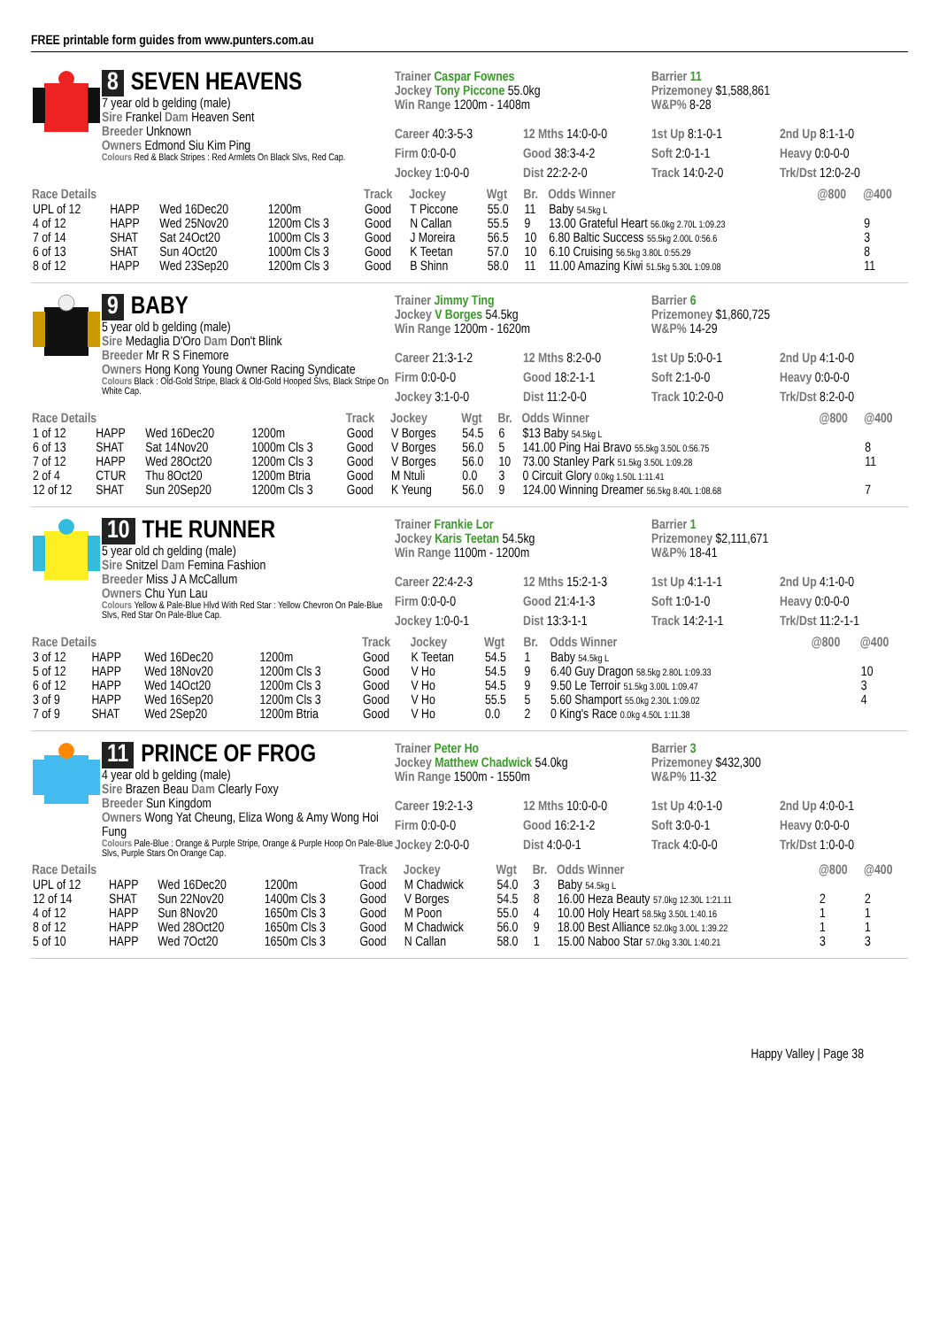FREE printable form guides from www.punters.com.au
8 SEVEN HEAVENS
7 year old b gelding (male)
Sire Frankel Dam Heaven Sent
Breeder Unknown
Owners Edmond Siu Kim Ping
Colours Red & Black Stripes : Red Armlets On Black Slvs, Red Cap.
Trainer Caspar Fownes
Jockey Tony Piccone 55.0kg
Win Range 1200m - 1408m
Barrier 11
Prizemoney $1,588,861
W&P% 8-28
Career 40:3-5-3 12 Mths 14:0-0-0 1st Up 8:1-0-1 2nd Up 8:1-1-0 Firm 0:0-0-0 Good 38:3-4-2 Soft 2:0-1-1 Heavy 0:0-0-0 Jockey 1:0-0-0 Dist 22:2-2-0 Track 14:0-2-0 Trk/Dst 12:0-2-0
| Race Details | | | | Track | Jockey | Wgt | Br. | Odds Winner | @800 | @400 |
| --- | --- | --- | --- | --- | --- | --- | --- | --- | --- | --- |
| UPL of 12 | HAPP | Wed 16Dec20 | 1200m | Good | T Piccone | 55.0 | 11 | Baby 54.5kg L | | |
| 4 of 12 | HAPP | Wed 25Nov20 | 1200m Cls 3 | Good | N Callan | 55.5 | 9 | 13.00 Grateful Heart 56.0kg 2.70L 1:09.23 | | 9 |
| 7 of 14 | SHAT | Sat 24Oct20 | 1000m Cls 3 | Good | J Moreira | 56.5 | 10 | 6.80 Baltic Success 55.5kg 2.00L 0:56.6 | | 3 |
| 6 of 13 | SHAT | Sun 4Oct20 | 1000m Cls 3 | Good | K Teetan | 57.0 | 10 | 6.10 Cruising 56.5kg 3.80L 0:55.29 | | 8 |
| 8 of 12 | HAPP | Wed 23Sep20 | 1200m Cls 3 | Good | B Shinn | 58.0 | 11 | 11.00 Amazing Kiwi 51.5kg 5.30L 1:09.08 | | 11 |
9 BABY
5 year old b gelding (male)
Sire Medaglia D'Oro Dam Don't Blink
Breeder Mr R S Finemore
Owners Hong Kong Young Owner Racing Syndicate
Colours Black : Old-Gold Stripe, Black & Old-Gold Hooped Slvs, Black Stripe On White Cap.
Trainer Jimmy Ting
Jockey V Borges 54.5kg
Win Range 1200m - 1620m
Barrier 6
Prizemoney $1,860,725
W&P% 14-29
Career 21:3-1-2 12 Mths 8:2-0-0 1st Up 5:0-0-1 2nd Up 4:1-0-0 Firm 0:0-0-0 Good 18:2-1-1 Soft 2:1-0-0 Heavy 0:0-0-0 Jockey 3:1-0-0 Dist 11:2-0-0 Track 10:2-0-0 Trk/Dst 8:2-0-0
| Race Details | | | | Track | Jockey | Wgt | Br. | Odds Winner | @800 | @400 |
| --- | --- | --- | --- | --- | --- | --- | --- | --- | --- | --- |
| 1 of 12 | HAPP | Wed 16Dec20 | 1200m | Good | V Borges | 54.5 | 6 | $13 Baby 54.5kg L | | |
| 6 of 13 | SHAT | Sat 14Nov20 | 1000m Cls 3 | Good | V Borges | 56.0 | 5 | 141.00 Ping Hai Bravo 55.5kg 3.50L 0:56.75 | | 8 |
| 7 of 12 | HAPP | Wed 28Oct20 | 1200m Cls 3 | Good | V Borges | 56.0 | 10 | 73.00 Stanley Park 51.5kg 3.50L 1:09.28 | | 11 |
| 2 of 4 | CTUR | Thu 8Oct20 | 1200m Btria | Good | M Ntuli | 0.0 | 3 | 0 Circuit Glory 0.0kg 1.50L 1:11.41 | | |
| 12 of 12 | SHAT | Sun 20Sep20 | 1200m Cls 3 | Good | K Yeung | 56.0 | 9 | 124.00 Winning Dreamer 56.5kg 8.40L 1:08.68 | | 7 |
10 THE RUNNER
5 year old ch gelding (male)
Sire Snitzel Dam Femina Fashion
Breeder Miss J A McCallum
Owners Chu Yun Lau
Colours Yellow & Pale-Blue Hlvd With Red Star : Yellow Chevron On Pale-Blue Slvs, Red Star On Pale-Blue Cap.
Trainer Frankie Lor
Jockey Karis Teetan 54.5kg
Win Range 1100m - 1200m
Barrier 1
Prizemoney $2,111,671
W&P% 18-41
Career 22:4-2-3 12 Mths 15:2-1-3 1st Up 4:1-1-1 2nd Up 4:1-0-0 Firm 0:0-0-0 Good 21:4-1-3 Soft 1:0-1-0 Heavy 0:0-0-0 Jockey 1:0-0-1 Dist 13:3-1-1 Track 14:2-1-1 Trk/Dst 11:2-1-1
| Race Details | | | | Track | Jockey | Wgt | Br. | Odds Winner | @800 | @400 |
| --- | --- | --- | --- | --- | --- | --- | --- | --- | --- | --- |
| 3 of 12 | HAPP | Wed 16Dec20 | 1200m | Good | K Teetan | 54.5 | 1 | Baby 54.5kg L | | |
| 5 of 12 | HAPP | Wed 18Nov20 | 1200m Cls 3 | Good | V Ho | 54.5 | 9 | 6.40 Guy Dragon 58.5kg 2.80L 1:09.33 | | 10 |
| 6 of 12 | HAPP | Wed 14Oct20 | 1200m Cls 3 | Good | V Ho | 54.5 | 9 | 9.50 Le Terroir 51.5kg 3.00L 1:09.47 | | 3 |
| 3 of 9 | HAPP | Wed 16Sep20 | 1200m Cls 3 | Good | V Ho | 55.5 | 5 | 5.60 Shamport 55.0kg 2.30L 1:09.02 | | 4 |
| 7 of 9 | SHAT | Wed 2Sep20 | 1200m Btria | Good | V Ho | 0.0 | 2 | 0 King's Race 0.0kg 4.50L 1:11.38 | | |
11 PRINCE OF FROG
4 year old b gelding (male)
Sire Brazen Beau Dam Clearly Foxy
Breeder Sun Kingdom
Owners Wong Yat Cheung, Eliza Wong & Amy Wong Hoi Fung
Colours Pale-Blue : Orange & Purple Stripe, Orange & Purple Hoop On Pale-Blue Slvs, Purple Stars On Orange Cap.
Trainer Peter Ho
Jockey Matthew Chadwick 54.0kg
Win Range 1500m - 1550m
Barrier 3
Prizemoney $432,300
W&P% 11-32
Career 19:2-1-3 12 Mths 10:0-0-0 1st Up 4:0-1-0 2nd Up 4:0-0-1 Firm 0:0-0-0 Good 16:2-1-2 Soft 3:0-0-1 Heavy 0:0-0-0 Jockey 2:0-0-0 Dist 4:0-0-1 Track 4:0-0-0 Trk/Dst 1:0-0-0
| Race Details | | | | Track | Jockey | Wgt | Br. | Odds Winner | @800 | @400 |
| --- | --- | --- | --- | --- | --- | --- | --- | --- | --- | --- |
| UPL of 12 | HAPP | Wed 16Dec20 | 1200m | Good | M Chadwick | 54.0 | 3 | Baby 54.5kg L | | |
| 12 of 14 | SHAT | Sun 22Nov20 | 1400m Cls 3 | Good | V Borges | 54.5 | 8 | 16.00 Heza Beauty 57.0kg 12.30L 1:21.11 | 2 | 2 |
| 4 of 12 | HAPP | Sun 8Nov20 | 1650m Cls 3 | Good | M Poon | 55.0 | 4 | 10.00 Holy Heart 58.5kg 3.50L 1:40.16 | 1 | 1 |
| 8 of 12 | HAPP | Wed 28Oct20 | 1650m Cls 3 | Good | M Chadwick | 56.0 | 9 | 18.00 Best Alliance 52.0kg 3.00L 1:39.22 | 1 | 1 |
| 5 of 10 | HAPP | Wed 7Oct20 | 1650m Cls 3 | Good | N Callan | 58.0 | 1 | 15.00 Naboo Star 57.0kg 3.30L 1:40.21 | 3 | 3 |
Happy Valley | Page 38